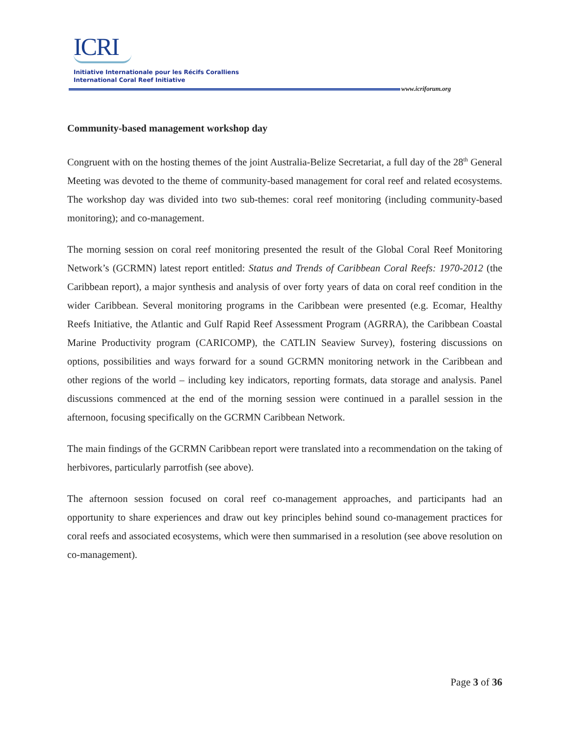ICRI
Initiative Internationale pour les Récifs Coralliens
International Coral Reef Initiative
www.icriforum.org
Community-based management workshop day
Congruent with on the hosting themes of the joint Australia-Belize Secretariat, a full day of the 28<sup>th</sup> General Meeting was devoted to the theme of community-based management for coral reef and related ecosystems. The workshop day was divided into two sub-themes: coral reef monitoring (including community-based monitoring); and co-management.
The morning session on coral reef monitoring presented the result of the Global Coral Reef Monitoring Network’s (GCRMN) latest report entitled: Status and Trends of Caribbean Coral Reefs: 1970-2012 (the Caribbean report), a major synthesis and analysis of over forty years of data on coral reef condition in the wider Caribbean. Several monitoring programs in the Caribbean were presented (e.g. Ecomar, Healthy Reefs Initiative, the Atlantic and Gulf Rapid Reef Assessment Program (AGRRA), the Caribbean Coastal Marine Productivity program (CARICOMP), the CATLIN Seaview Survey), fostering discussions on options, possibilities and ways forward for a sound GCRMN monitoring network in the Caribbean and other regions of the world – including key indicators, reporting formats, data storage and analysis. Panel discussions commenced at the end of the morning session were continued in a parallel session in the afternoon, focusing specifically on the GCRMN Caribbean Network.
The main findings of the GCRMN Caribbean report were translated into a recommendation on the taking of herbivores, particularly parrotfish (see above).
The afternoon session focused on coral reef co-management approaches, and participants had an opportunity to share experiences and draw out key principles behind sound co-management practices for coral reefs and associated ecosystems, which were then summarised in a resolution (see above resolution on co-management).
Page 3 of 36